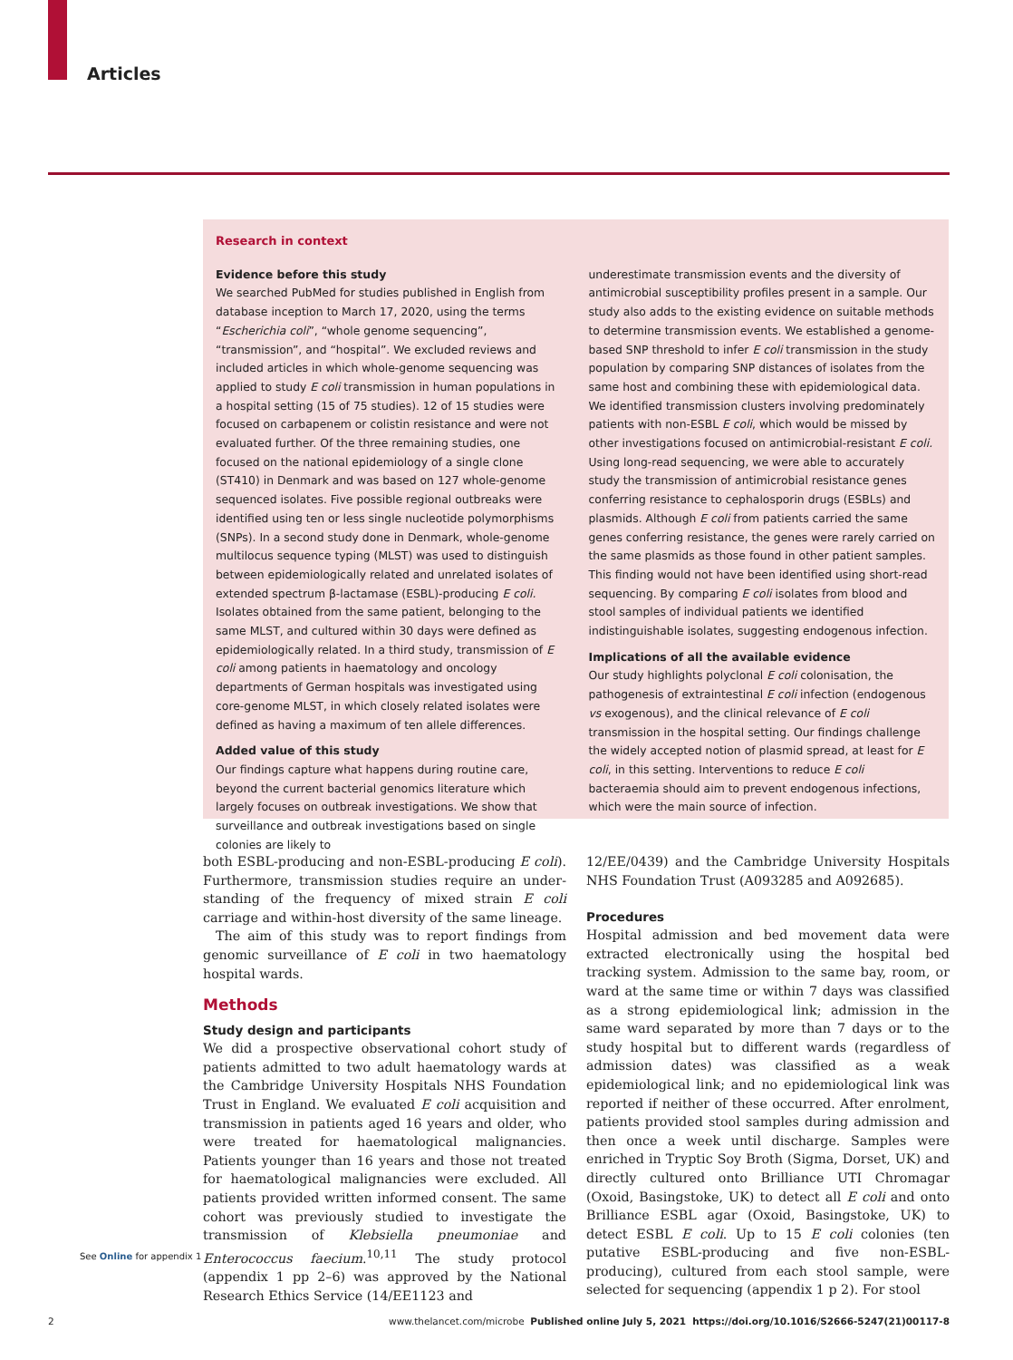Articles
Research in context
Evidence before this study
We searched PubMed for studies published in English from database inception to March 17, 2020, using the terms “Escherichia coli”, “whole genome sequencing”, “transmission”, and “hospital”. We excluded reviews and included articles in which whole-genome sequencing was applied to study E coli transmission in human populations in a hospital setting (15 of 75 studies). 12 of 15 studies were focused on carbapenem or colistin resistance and were not evaluated further. Of the three remaining studies, one focused on the national epidemiology of a single clone (ST410) in Denmark and was based on 127 whole-genome sequenced isolates. Five possible regional outbreaks were identified using ten or less single nucleotide polymorphisms (SNPs). In a second study done in Denmark, whole-genome multilocus sequence typing (MLST) was used to distinguish between epidemiologically related and unrelated isolates of extended spectrum β-lactamase (ESBL)-producing E coli. Isolates obtained from the same patient, belonging to the same MLST, and cultured within 30 days were defined as epidemiologically related. In a third study, transmission of E coli among patients in haematology and oncology departments of German hospitals was investigated using core-genome MLST, in which closely related isolates were defined as having a maximum of ten allele differences.
Added value of this study
Our findings capture what happens during routine care, beyond the current bacterial genomics literature which largely focuses on outbreak investigations. We show that surveillance and outbreak investigations based on single colonies are likely to
underestimate transmission events and the diversity of antimicrobial susceptibility profiles present in a sample. Our study also adds to the existing evidence on suitable methods to determine transmission events. We established a genome-based SNP threshold to infer E coli transmission in the study population by comparing SNP distances of isolates from the same host and combining these with epidemiological data. We identified transmission clusters involving predominately patients with non-ESBL E coli, which would be missed by other investigations focused on antimicrobial-resistant E coli. Using long-read sequencing, we were able to accurately study the transmission of antimicrobial resistance genes conferring resistance to cephalosporin drugs (ESBLs) and plasmids. Although E coli from patients carried the same genes conferring resistance, the genes were rarely carried on the same plasmids as those found in other patient samples. This finding would not have been identified using short-read sequencing. By comparing E coli isolates from blood and stool samples of individual patients we identified indistinguishable isolates, suggesting endogenous infection.
Implications of all the available evidence
Our study highlights polyclonal E coli colonisation, the pathogenesis of extraintestinal E coli infection (endogenous vs exogenous), and the clinical relevance of E coli transmission in the hospital setting. Our findings challenge the widely accepted notion of plasmid spread, at least for E coli, in this setting. Interventions to reduce E coli bacteraemia should aim to prevent endogenous infections, which were the main source of infection.
both ESBL-producing and non-ESBL-producing E coli). Furthermore, transmission studies require an under­standing of the frequency of mixed strain E coli carriage and within-host diversity of the same lineage.
The aim of this study was to report findings from genomic surveillance of E coli in two haematology hospital wards.
Methods
Study design and participants
We did a prospective observational cohort study of patients admitted to two adult haematology wards at the Cambridge University Hospitals NHS Foundation Trust in England. We evaluated E coli acquisition and transmission in patients aged 16 years and older, who were treated for haematological malignancies. Patients younger than 16 years and those not treated for haematological malignancies were excluded. All patients provided written informed consent. The same cohort was previously studied to investigate the transmission of Klebsiella pneumoniae and Enterococcus faecium.<sup>10,11</sup> The study protocol (appendix 1 pp 2–6) was approved by the National Research Ethics Service (14/EE1123 and
12/EE/0439) and the Cambridge University Hospitals NHS Foundation Trust (A093285 and A092685).
Procedures
Hospital admission and bed movement data were extracted electronically using the hospital bed tracking system. Admission to the same bay, room, or ward at the same time or within 7 days was classified as a strong epidemiological link; admission in the same ward separated by more than 7 days or to the study hospital but to different wards (regardless of admission dates) was classified as a weak epidemiological link; and no epidemiological link was reported if neither of these occurred. After enrolment, patients provided stool samples during admission and then once a week until discharge. Samples were enriched in Tryptic Soy Broth (Sigma, Dorset, UK) and directly cultured onto Brilliance UTI Chromagar (Oxoid, Basingstoke, UK) to detect all E coli and onto Brilliance ESBL agar (Oxoid, Basingstoke, UK) to detect ESBL E coli. Up to 15 E coli colonies (ten putative ESBL-producing and five non-ESBL-producing), cultured from each stool sample, were selected for sequencing (appendix 1 p 2). For stool
See Online for appendix 1
2 www.thelancet.com/microbe Published online July 5, 2021 https://doi.org/10.1016/S2666-5247(21)00117-8